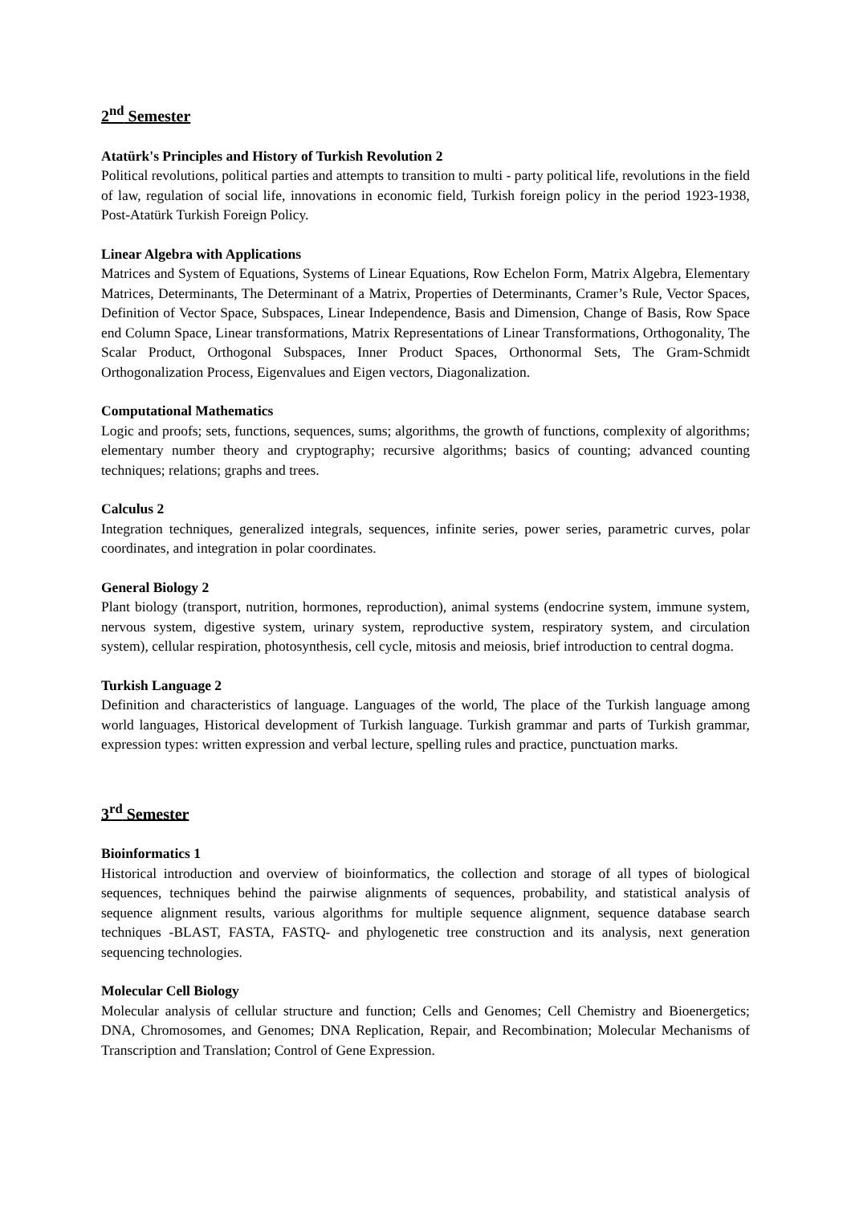2<sup>nd</sup> Semester
Atatürk's Principles and History of Turkish Revolution 2
Political revolutions, political parties and attempts to transition to multi - party political life, revolutions in the field of law, regulation of social life, innovations in economic field, Turkish foreign policy in the period 1923-1938, Post-Atatürk Turkish Foreign Policy.
Linear Algebra with Applications
Matrices and System of Equations, Systems of Linear Equations, Row Echelon Form, Matrix Algebra, Elementary Matrices, Determinants, The Determinant of a Matrix, Properties of Determinants, Cramer’s Rule, Vector Spaces, Definition of Vector Space, Subspaces, Linear Independence, Basis and Dimension, Change of Basis, Row Space end Column Space, Linear transformations, Matrix Representations of Linear Transformations, Orthogonality, The Scalar Product, Orthogonal Subspaces, Inner Product Spaces, Orthonormal Sets, The Gram-Schmidt Orthogonalization Process, Eigenvalues and Eigen vectors, Diagonalization.
Computational Mathematics
Logic and proofs; sets, functions, sequences, sums; algorithms, the growth of functions, complexity of algorithms; elementary number theory and cryptography; recursive algorithms; basics of counting; advanced counting techniques; relations; graphs and trees.
Calculus 2
Integration techniques, generalized integrals, sequences, infinite series, power series, parametric curves, polar coordinates, and integration in polar coordinates.
General Biology 2
Plant biology (transport, nutrition, hormones, reproduction), animal systems (endocrine system, immune system, nervous system, digestive system, urinary system, reproductive system, respiratory system, and circulation system), cellular respiration, photosynthesis, cell cycle, mitosis and meiosis, brief introduction to central dogma.
Turkish Language 2
Definition and characteristics of language. Languages of the world, The place of the Turkish language among world languages, Historical development of Turkish language. Turkish grammar and parts of Turkish grammar, expression types: written expression and verbal lecture, spelling rules and practice, punctuation marks.
3<sup>rd</sup> Semester
Bioinformatics 1
Historical introduction and overview of bioinformatics, the collection and storage of all types of biological sequences, techniques behind the pairwise alignments of sequences, probability, and statistical analysis of sequence alignment results, various algorithms for multiple sequence alignment, sequence database search techniques -BLAST, FASTA, FASTQ- and phylogenetic tree construction and its analysis, next generation sequencing technologies.
Molecular Cell Biology
Molecular analysis of cellular structure and function; Cells and Genomes; Cell Chemistry and Bioenergetics; DNA, Chromosomes, and Genomes; DNA Replication, Repair, and Recombination; Molecular Mechanisms of Transcription and Translation; Control of Gene Expression.